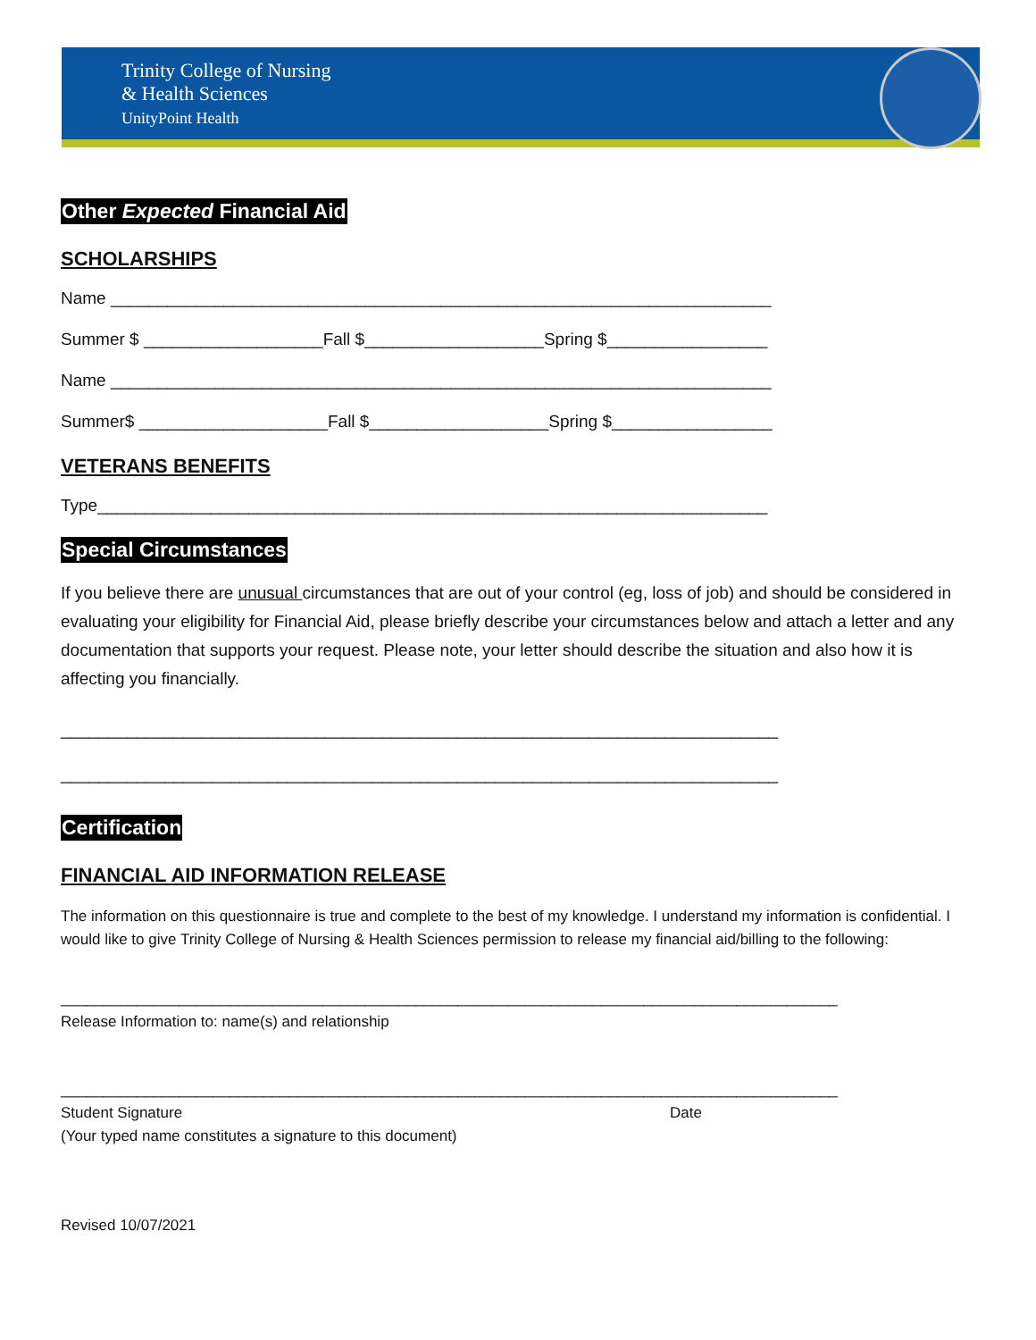Trinity College of Nursing
& Health Sciences
UnityPoint Health
Other Expected Financial Aid
SCHOLARSHIPS
Name ______________________________________________________________________
Summer $ ___________________Fall $___________________Spring $_________________
Name ______________________________________________________________________
Summer$ ____________________Fall $___________________Spring $_________________
VETERANS BENEFITS
Type_______________________________________________________________________
Special Circumstances
If you believe there are unusual circumstances that are out of your control (eg, loss of job) and should be considered in evaluating your eligibility for Financial Aid, please briefly describe your circumstances below and attach a letter and any documentation that supports your request. Please note, your letter should describe the situation and also how it is affecting you financially.
____________________________________________________________________________
____________________________________________________________________________
Certification
FINANCIAL AID INFORMATION RELEASE
The information on this questionnaire is true and complete to the best of my knowledge. I understand my information is confidential. I would like to give Trinity College of Nursing & Health Sciences permission to release my financial aid/billing to the following:
____________________________________________________________________________________________
Release Information to: name(s) and relationship
____________________________________________________________________________________________
Student Signature Date
(Your typed name constitutes a signature to this document)
Revised 10/07/2021